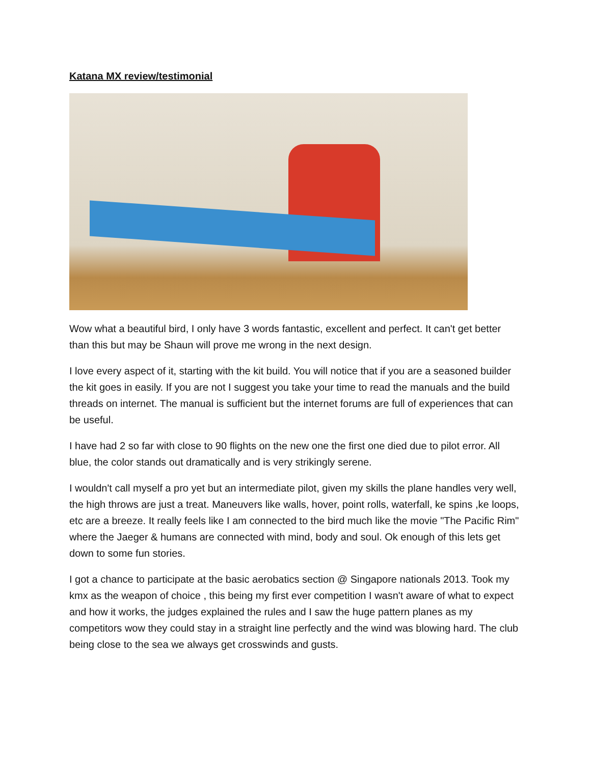Katana MX review/testimonial
Wow what a beautiful bird, I only have 3 words fantastic, excellent and perfect. It can't get better than this but may be Shaun will prove me wrong in the next design.
I love every aspect of it, starting with the kit build. You will notice that if you are a seasoned builder the kit goes in easily. If you are not I suggest you take your time to read the manuals and the build threads on internet. The manual is sufficient but the internet forums are full of experiences that can be useful.
I have had 2 so far with close to 90 flights on the new one the first one died due to pilot error. All blue, the color stands out dramatically and is very strikingly serene.
I wouldn't call myself a pro yet but an intermediate pilot, given my skills the plane handles very well, the high throws are just a treat. Maneuvers like walls, hover, point rolls, waterfall, ke spins ,ke loops, etc are a breeze. It really feels like I am connected to the bird much like the movie "The Pacific Rim" where the Jaeger & humans are connected with mind, body and soul. Ok enough of this lets get down to some fun stories.
I got a chance to participate at the basic aerobatics section @ Singapore nationals 2013. Took my kmx as the weapon of choice , this being my first ever competition I wasn't aware of what to expect and how it works, the judges explained the rules and I saw the huge pattern planes as my competitors wow they could stay in a straight line perfectly and the wind was blowing hard. The club being close to the sea we always get crosswinds and gusts.